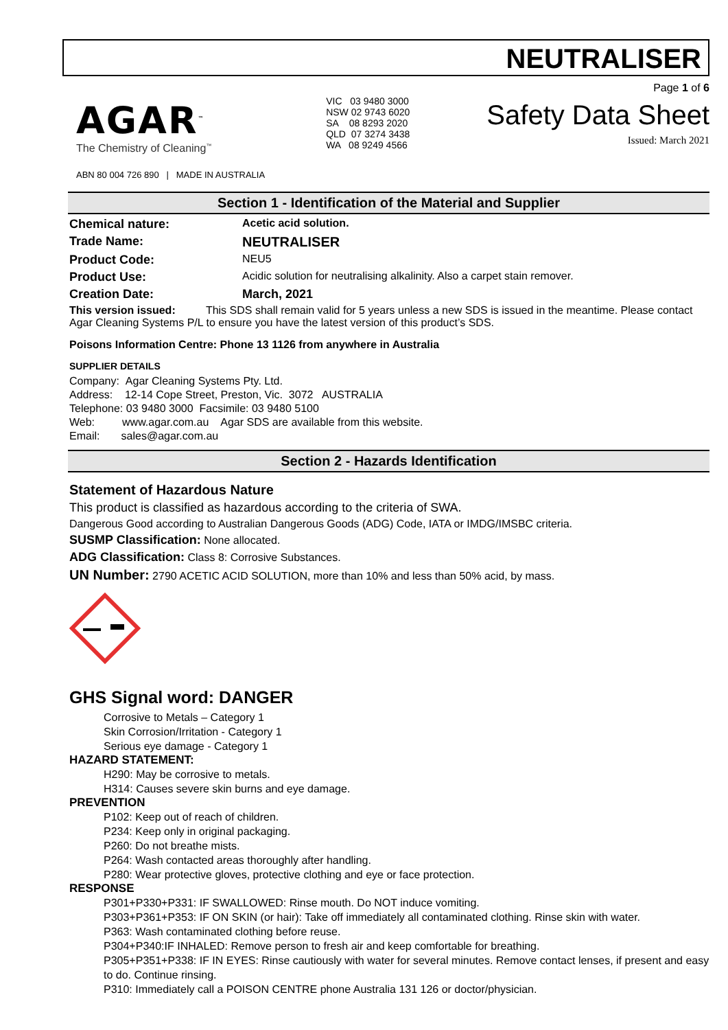NEUTRALISER
AGAR<sup>™</sup>
The Chemistry of Cleaning<sup>™</sup>
ABN 80 004 726 890 | MADE IN AUSTRALIA
VIC 03 9480 3000
NSW 02 9743 6020
SA 08 8293 2020
QLD 07 3274 3438
WA 08 9249 4566
Page 1 of 6
Safety Data Sheet
Issued: March 2021
Section 1 - Identification of the Material and Supplier
Chemical nature: Acetic acid solution.
Trade Name: NEUTRALISER
Product Code: NEU5
Product Use: Acidic solution for neutralising alkalinity. Also a carpet stain remover.
Creation Date: March, 2021
This version issued: This SDS shall remain valid for 5 years unless a new SDS is issued in the meantime. Please contact Agar Cleaning Systems P/L to ensure you have the latest version of this product’s SDS.
Poisons Information Centre: Phone 13 1126 from anywhere in Australia
SUPPLIER DETAILS
Company: Agar Cleaning Systems Pty. Ltd.
Address: 12-14 Cope Street, Preston, Vic. 3072 AUSTRALIA
Telephone: 03 9480 3000 Facsimile: 03 9480 5100
Web: www.agar.com.au Agar SDS are available from this website.
Email: sales@agar.com.au
Section 2 - Hazards Identification
Statement of Hazardous Nature
This product is classified as hazardous according to the criteria of SWA.
Dangerous Good according to Australian Dangerous Goods (ADG) Code, IATA or IMDG/IMSBC criteria.
SUSMP Classification: None allocated.
ADG Classification: Class 8: Corrosive Substances.
UN Number: 2790 ACETIC ACID SOLUTION, more than 10% and less than 50% acid, by mass.
GHS Signal word: DANGER
Corrosive to Metals – Category 1
Skin Corrosion/Irritation - Category 1
Serious eye damage - Category 1
HAZARD STATEMENT:
H290: May be corrosive to metals.
H314: Causes severe skin burns and eye damage.
PREVENTION
P102: Keep out of reach of children.
P234: Keep only in original packaging.
P260: Do not breathe mists.
P264: Wash contacted areas thoroughly after handling.
P280: Wear protective gloves, protective clothing and eye or face protection.
RESPONSE
P301+P330+P331: IF SWALLOWED: Rinse mouth. Do NOT induce vomiting.
P303+P361+P353: IF ON SKIN (or hair): Take off immediately all contaminated clothing. Rinse skin with water.
P363: Wash contaminated clothing before reuse.
P304+P340:IF INHALED: Remove person to fresh air and keep comfortable for breathing.
P305+P351+P338: IF IN EYES: Rinse cautiously with water for several minutes. Remove contact lenses, if present and easy to do. Continue rinsing.
P310: Immediately call a POISON CENTRE phone Australia 131 126 or doctor/physician.